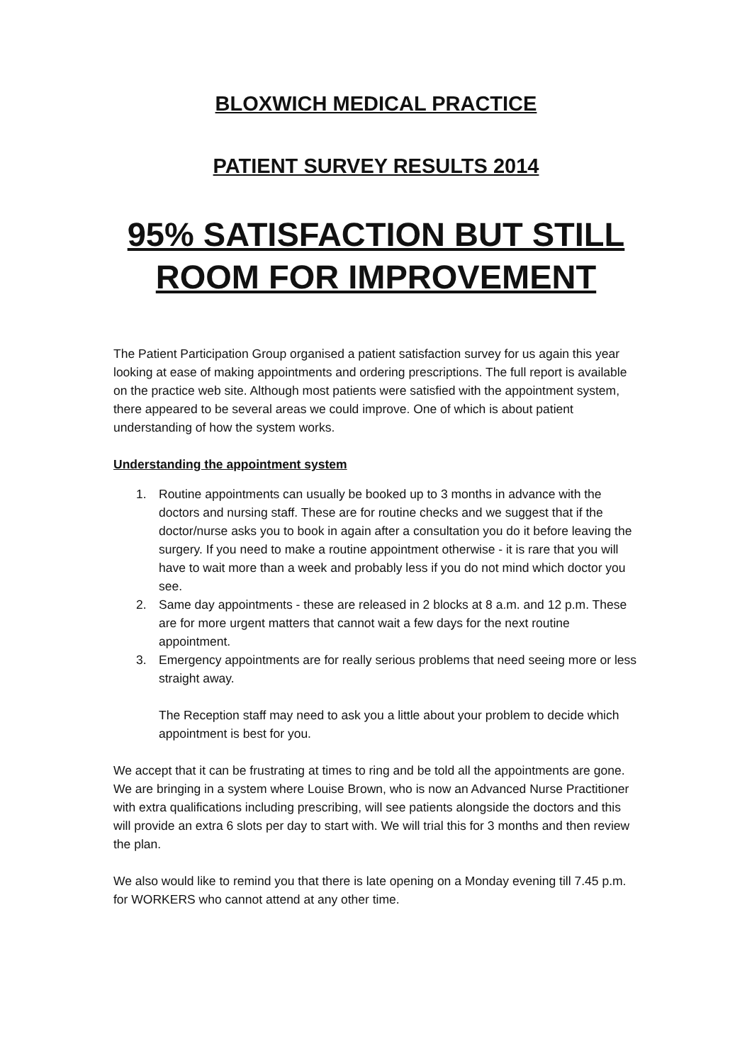BLOXWICH MEDICAL PRACTICE
PATIENT SURVEY RESULTS 2014
95% SATISFACTION BUT STILL ROOM FOR IMPROVEMENT
The Patient Participation Group organised a patient satisfaction survey for us again this year looking at ease of making appointments and ordering prescriptions. The full report is available on the practice web site. Although most patients were satisfied with the appointment system, there appeared to be several areas we could improve. One of which is about patient understanding of how the system works.
Understanding the appointment system
1. Routine appointments can usually be booked up to 3 months in advance with the doctors and nursing staff. These are for routine checks and we suggest that if the doctor/nurse asks you to book in again after a consultation you do it before leaving the surgery. If you need to make a routine appointment otherwise - it is rare that you will have to wait more than a week and probably less if you do not mind which doctor you see.
2. Same day appointments - these are released in 2 blocks at 8 a.m. and 12 p.m. These are for more urgent matters that cannot wait a few days for the next routine appointment.
3. Emergency appointments are for really serious problems that need seeing more or less straight away.
The Reception staff may need to ask you a little about your problem to decide which appointment is best for you.
We accept that it can be frustrating at times to ring and be told all the appointments are gone. We are bringing in a system where Louise Brown, who is now an Advanced Nurse Practitioner with extra qualifications including prescribing, will see patients alongside the doctors and this will provide an extra 6 slots per day to start with. We will trial this for 3 months and then review the plan.
We also would like to remind you that there is late opening on a Monday evening till 7.45 p.m. for WORKERS who cannot attend at any other time.